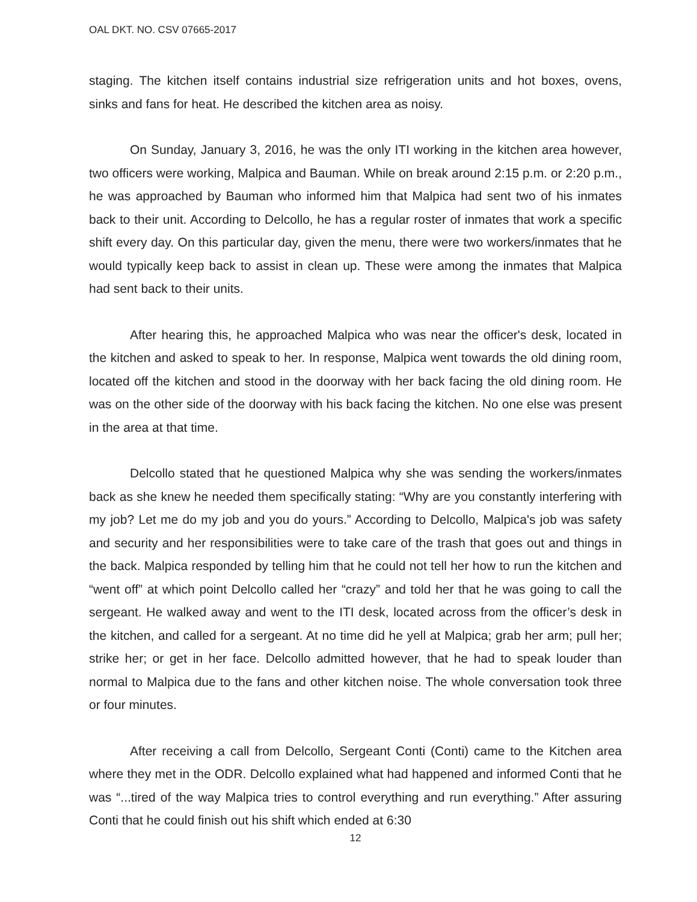OAL DKT. NO. CSV 07665-2017
staging. The kitchen itself contains industrial size refrigeration units and hot boxes, ovens, sinks and fans for heat. He described the kitchen area as noisy.
On Sunday, January 3, 2016, he was the only ITI working in the kitchen area however, two officers were working, Malpica and Bauman. While on break around 2:15 p.m. or 2:20 p.m., he was approached by Bauman who informed him that Malpica had sent two of his inmates back to their unit. According to Delcollo, he has a regular roster of inmates that work a specific shift every day. On this particular day, given the menu, there were two workers/inmates that he would typically keep back to assist in clean up. These were among the inmates that Malpica had sent back to their units.
After hearing this, he approached Malpica who was near the officer's desk, located in the kitchen and asked to speak to her. In response, Malpica went towards the old dining room, located off the kitchen and stood in the doorway with her back facing the old dining room. He was on the other side of the doorway with his back facing the kitchen. No one else was present in the area at that time.
Delcollo stated that he questioned Malpica why she was sending the workers/inmates back as she knew he needed them specifically stating: “Why are you constantly interfering with my job? Let me do my job and you do yours.” According to Delcollo, Malpica's job was safety and security and her responsibilities were to take care of the trash that goes out and things in the back. Malpica responded by telling him that he could not tell her how to run the kitchen and “went off” at which point Delcollo called her “crazy” and told her that he was going to call the sergeant. He walked away and went to the ITI desk, located across from the officer’s desk in the kitchen, and called for a sergeant. At no time did he yell at Malpica; grab her arm; pull her; strike her; or get in her face. Delcollo admitted however, that he had to speak louder than normal to Malpica due to the fans and other kitchen noise. The whole conversation took three or four minutes.
After receiving a call from Delcollo, Sergeant Conti (Conti) came to the Kitchen area where they met in the ODR. Delcollo explained what had happened and informed Conti that he was “...tired of the way Malpica tries to control everything and run everything.” After assuring Conti that he could finish out his shift which ended at 6:30
12